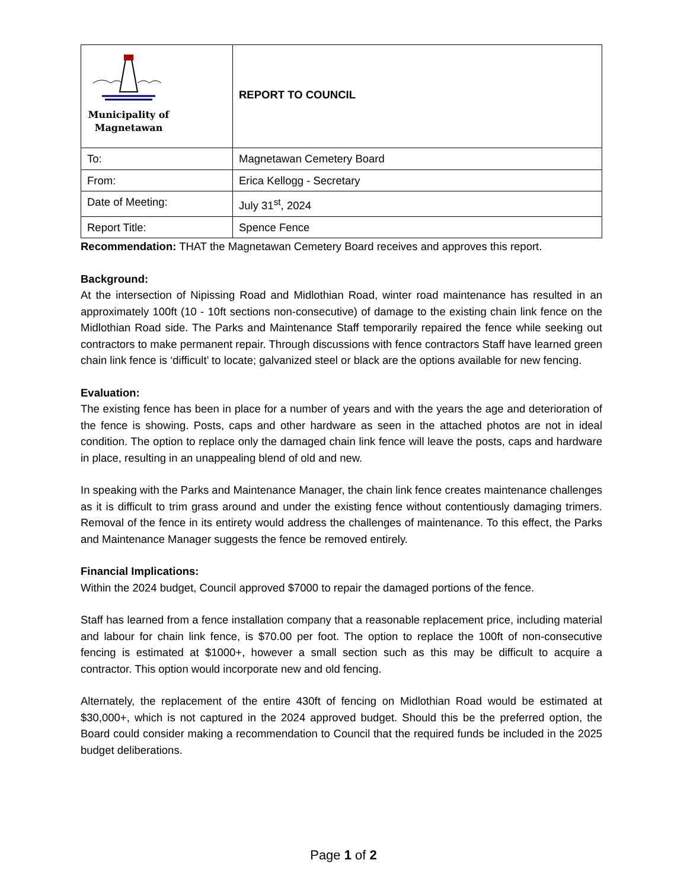| Municipality of Magnetawan | REPORT TO COUNCIL |
| To: | Magnetawan Cemetery Board |
| From: | Erica Kellogg - Secretary |
| Date of Meeting: | July 31<sup>st</sup>, 2024 |
| Report Title: | Spence Fence |
Recommendation: THAT the Magnetawan Cemetery Board receives and approves this report.
Background:
At the intersection of Nipissing Road and Midlothian Road, winter road maintenance has resulted in an approximately 100ft (10 - 10ft sections non-consecutive) of damage to the existing chain link fence on the Midlothian Road side. The Parks and Maintenance Staff temporarily repaired the fence while seeking out contractors to make permanent repair. Through discussions with fence contractors Staff have learned green chain link fence is ‘difficult’ to locate; galvanized steel or black are the options available for new fencing.
Evaluation:
The existing fence has been in place for a number of years and with the years the age and deterioration of the fence is showing. Posts, caps and other hardware as seen in the attached photos are not in ideal condition. The option to replace only the damaged chain link fence will leave the posts, caps and hardware in place, resulting in an unappealing blend of old and new.
In speaking with the Parks and Maintenance Manager, the chain link fence creates maintenance challenges as it is difficult to trim grass around and under the existing fence without contentiously damaging trimers. Removal of the fence in its entirety would address the challenges of maintenance. To this effect, the Parks and Maintenance Manager suggests the fence be removed entirely.
Financial Implications:
Within the 2024 budget, Council approved $7000 to repair the damaged portions of the fence.
Staff has learned from a fence installation company that a reasonable replacement price, including material and labour for chain link fence, is $70.00 per foot. The option to replace the 100ft of non-consecutive fencing is estimated at $1000+, however a small section such as this may be difficult to acquire a contractor. This option would incorporate new and old fencing.
Alternately, the replacement of the entire 430ft of fencing on Midlothian Road would be estimated at $30,000+, which is not captured in the 2024 approved budget. Should this be the preferred option, the Board could consider making a recommendation to Council that the required funds be included in the 2025 budget deliberations.
Page 1 of 2